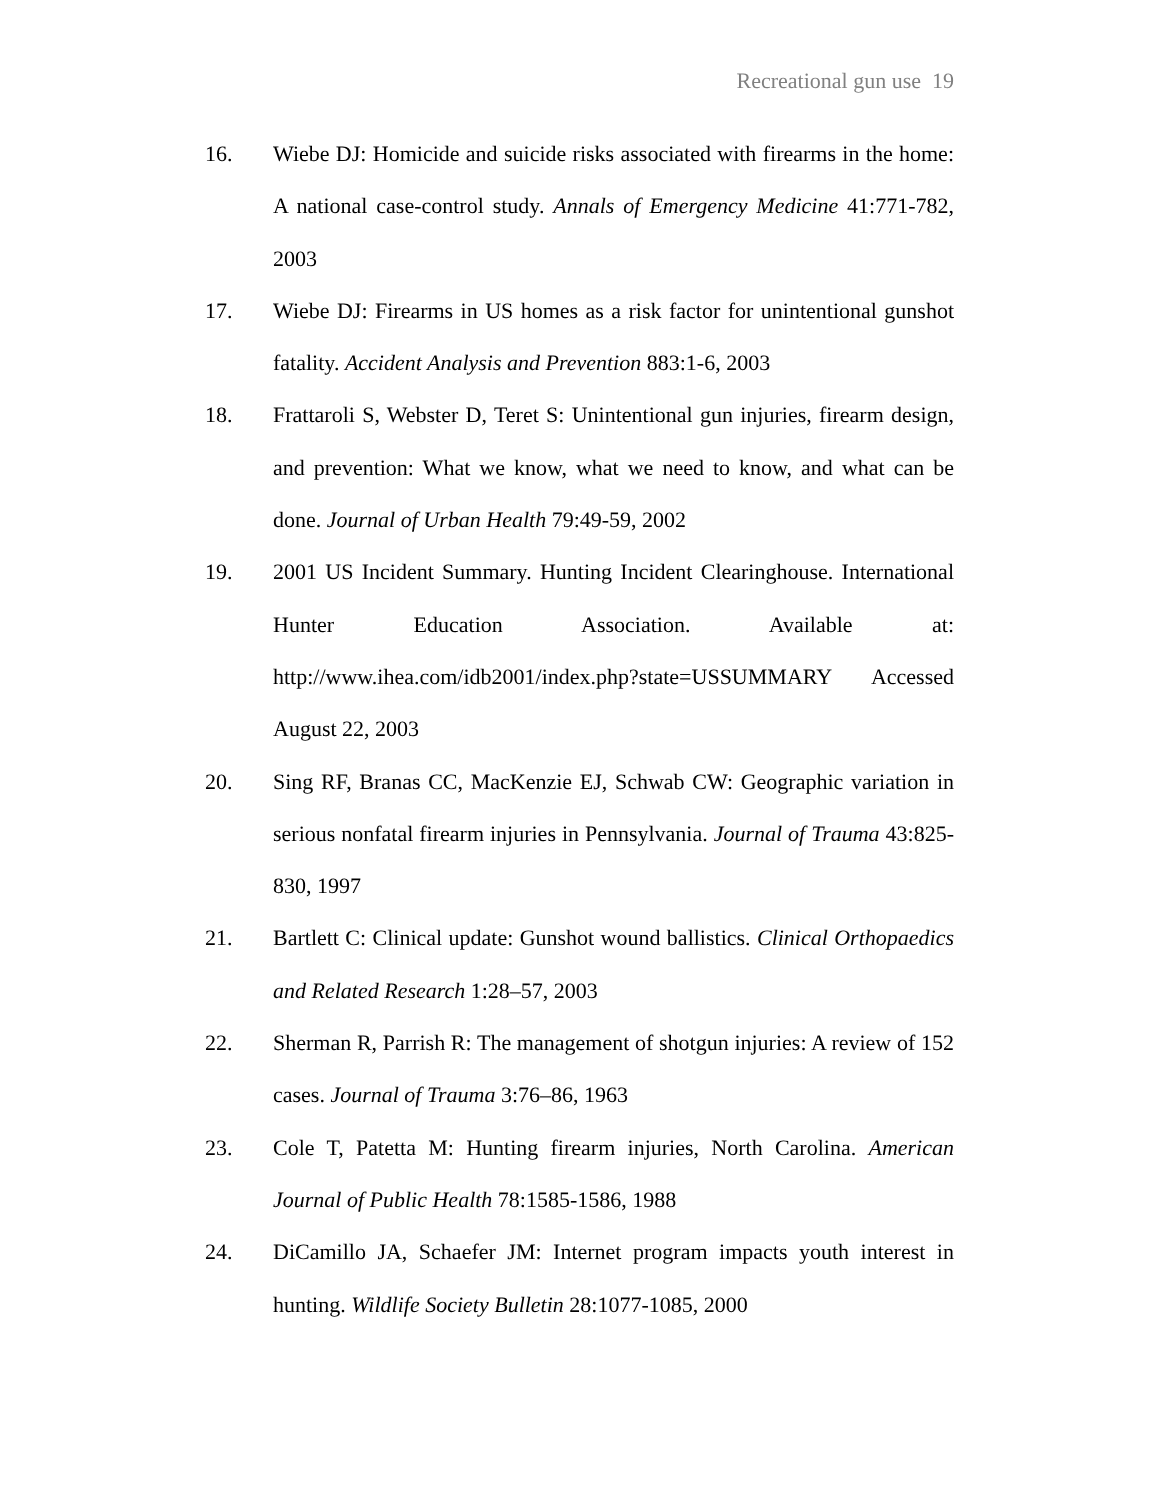Recreational gun use 19
16. Wiebe DJ: Homicide and suicide risks associated with firearms in the home: A national case-control study. Annals of Emergency Medicine 41:771-782, 2003
17. Wiebe DJ: Firearms in US homes as a risk factor for unintentional gunshot fatality. Accident Analysis and Prevention 883:1-6, 2003
18. Frattaroli S, Webster D, Teret S: Unintentional gun injuries, firearm design, and prevention: What we know, what we need to know, and what can be done. Journal of Urban Health 79:49-59, 2002
19. 2001 US Incident Summary. Hunting Incident Clearinghouse. International Hunter Education Association. Available at: http://www.ihea.com/idb2001/index.php?state=USSUMMARY Accessed August 22, 2003
20. Sing RF, Branas CC, MacKenzie EJ, Schwab CW: Geographic variation in serious nonfatal firearm injuries in Pennsylvania. Journal of Trauma 43:825-830, 1997
21. Bartlett C: Clinical update: Gunshot wound ballistics. Clinical Orthopaedics and Related Research 1:28–57, 2003
22. Sherman R, Parrish R: The management of shotgun injuries: A review of 152 cases. Journal of Trauma 3:76–86, 1963
23. Cole T, Patetta M: Hunting firearm injuries, North Carolina. American Journal of Public Health 78:1585-1586, 1988
24. DiCamillo JA, Schaefer JM: Internet program impacts youth interest in hunting. Wildlife Society Bulletin 28:1077-1085, 2000